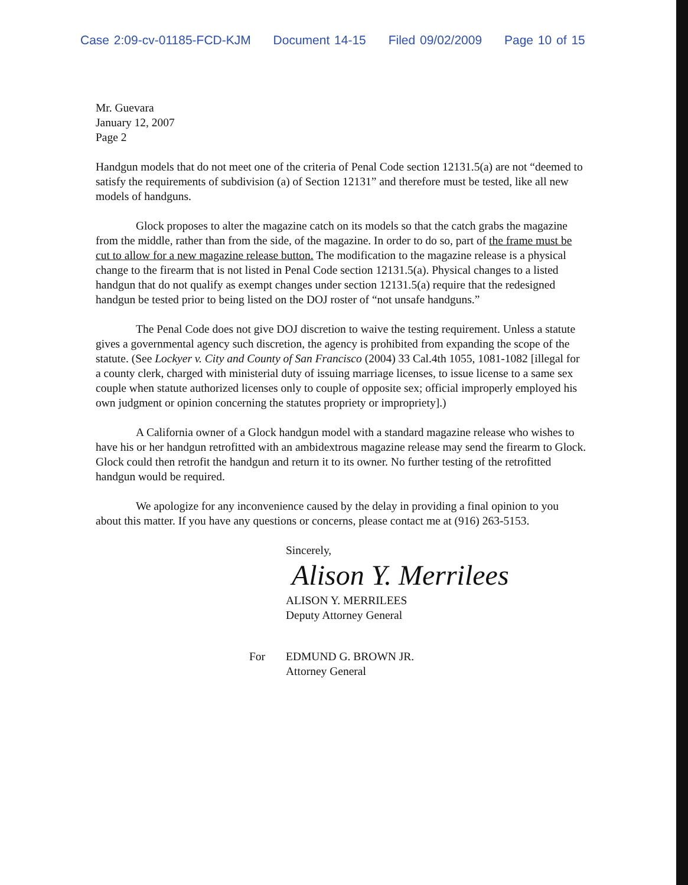Case 2:09-cv-01185-FCD-KJM Document 14-15 Filed 09/02/2009 Page 10 of 15
Mr. Guevara
January 12, 2007
Page 2
Handgun models that do not meet one of the criteria of Penal Code section 12131.5(a) are not “deemed to satisfy the requirements of subdivision (a) of Section 12131” and therefore must be tested, like all new models of handguns.
Glock proposes to alter the magazine catch on its models so that the catch grabs the magazine from the middle, rather than from the side, of the magazine. In order to do so, part of the frame must be cut to allow for a new magazine release button. The modification to the magazine release is a physical change to the firearm that is not listed in Penal Code section 12131.5(a). Physical changes to a listed handgun that do not qualify as exempt changes under section 12131.5(a) require that the redesigned handgun be tested prior to being listed on the DOJ roster of “not unsafe handguns.”
The Penal Code does not give DOJ discretion to waive the testing requirement. Unless a statute gives a governmental agency such discretion, the agency is prohibited from expanding the scope of the statute. (See Lockyer v. City and County of San Francisco (2004) 33 Cal.4th 1055, 1081-1082 [illegal for a county clerk, charged with ministerial duty of issuing marriage licenses, to issue license to a same sex couple when statute authorized licenses only to couple of opposite sex; official improperly employed his own judgment or opinion concerning the statutes propriety or impropriety].)
A California owner of a Glock handgun model with a standard magazine release who wishes to have his or her handgun retrofitted with an ambidextrous magazine release may send the firearm to Glock. Glock could then retrofit the handgun and return it to its owner. No further testing of the retrofitted handgun would be required.
We apologize for any inconvenience caused by the delay in providing a final opinion to you about this matter. If you have any questions or concerns, please contact me at (916) 263-5153.
Sincerely,
Alison Y. Merrilees
ALISON Y. MERRILEES
Deputy Attorney General
For EDMUND G. BROWN JR.
Attorney General